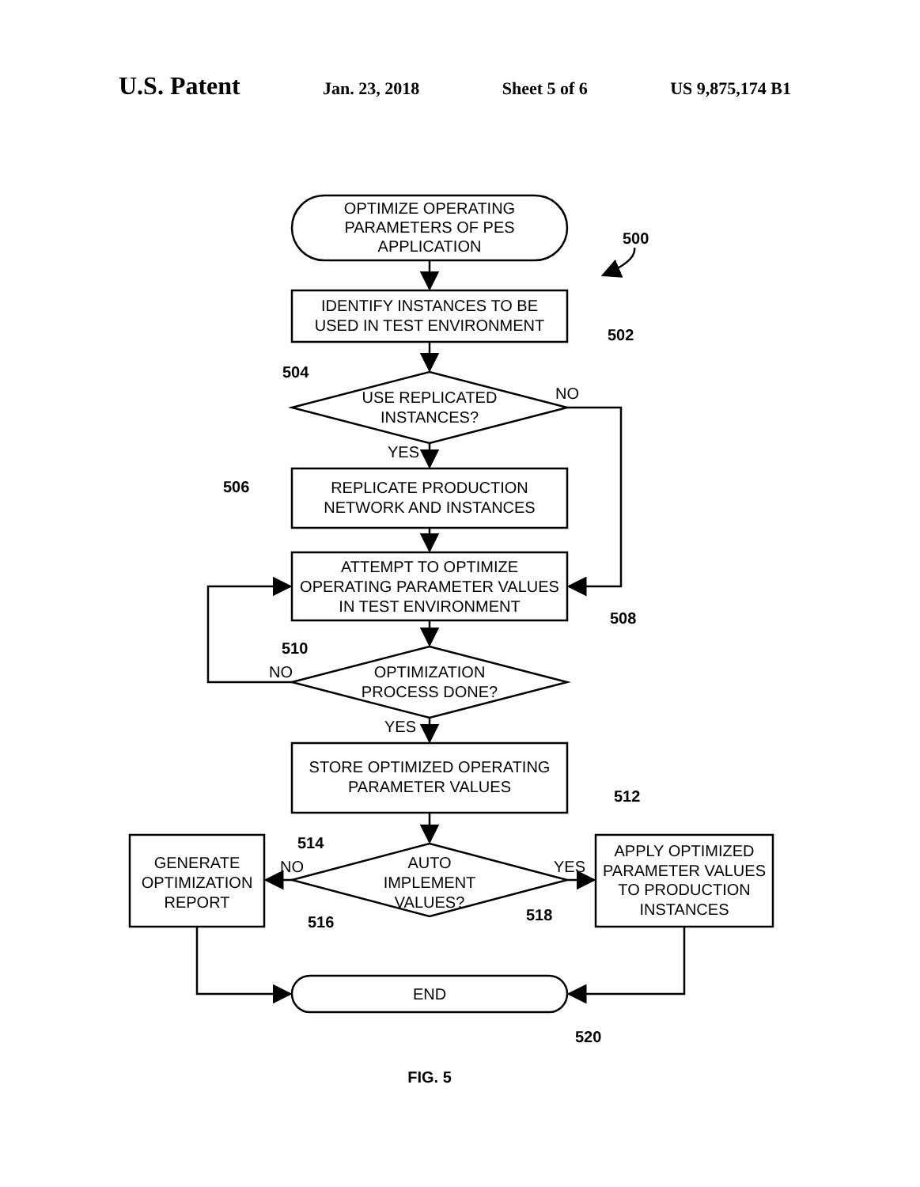U.S. Patent Jan. 23, 2018 Sheet 5 of 6 US 9,875,174 B1
OPTIMIZE OPERATING
PARAMETERS OF PES
APPLICATION
IDENTIFY INSTANCES TO BE
USED IN TEST ENVIRONMENT
USE REPLICATED
INSTANCES?
REPLICATE PRODUCTION
NETWORK AND INSTANCES
ATTEMPT TO OPTIMIZE
OPERATING PARAMETER VALUES
IN TEST ENVIRONMENT
OPTIMIZATION
PROCESS DONE?
STORE OPTIMIZED OPERATING
PARAMETER VALUES
AUTO
IMPLEMENT
VALUES?
GENERATE
OPTIMIZATION
REPORT
APPLY OPTIMIZED
PARAMETER VALUES
TO PRODUCTION
INSTANCES
END
NO
YES
NO
YES
NO
YES
500
502
504
506
508
510
512
514
516
518
520
FIG. 5